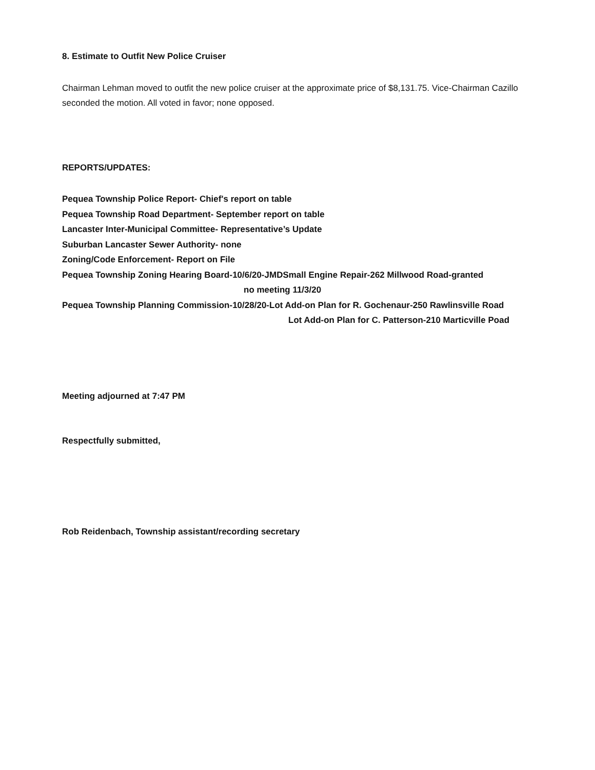8. Estimate to Outfit New Police Cruiser
Chairman Lehman moved to outfit the new police cruiser at the approximate price of $8,131.75. Vice-Chairman Cazillo seconded the motion. All voted in favor; none opposed.
REPORTS/UPDATES:
Pequea Township Police Report- Chief's report on table
Pequea Township Road Department- September report on table
Lancaster Inter-Municipal Committee- Representative’s Update
Suburban Lancaster Sewer Authority- none
Zoning/Code Enforcement- Report on File
Pequea Township Zoning Hearing Board-10/6/20-JMDSmall Engine Repair-262 Millwood Road-granted
no meeting 11/3/20
Pequea Township Planning Commission-10/28/20-Lot Add-on Plan for R. Gochenaur-250 Rawlinsville Road
Lot Add-on Plan for C. Patterson-210 Marticville Poad
Meeting adjourned at 7:47 PM
Respectfully submitted,
Rob Reidenbach, Township assistant/recording secretary